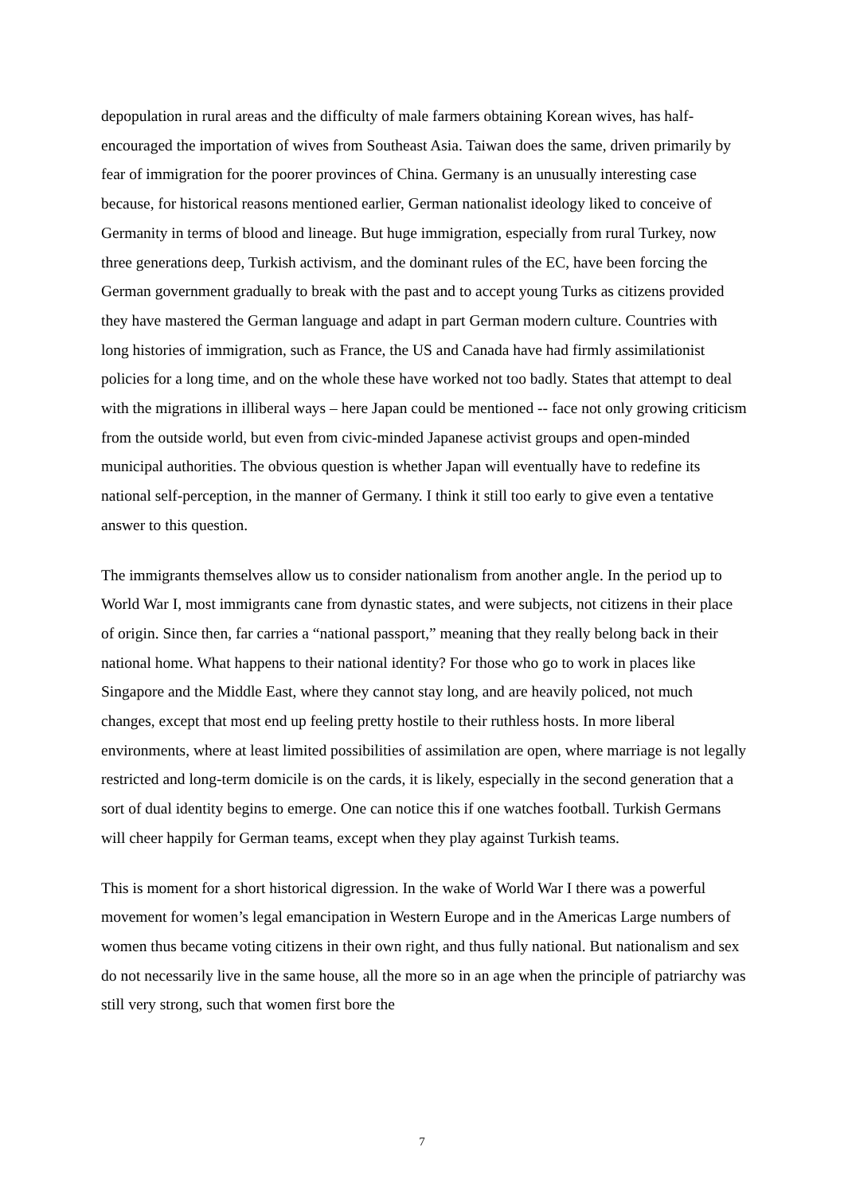depopulation in rural areas and the difficulty of male farmers obtaining Korean wives, has half-encouraged the importation of wives from Southeast Asia. Taiwan does the same, driven primarily by fear of immigration for the poorer provinces of China. Germany is an unusually interesting case because, for historical reasons mentioned earlier, German nationalist ideology liked to conceive of Germanity in terms of blood and lineage. But huge immigration, especially from rural Turkey, now three generations deep, Turkish activism, and the dominant rules of the EC, have been forcing the German government gradually to break with the past and to accept young Turks as citizens provided they have mastered the German language and adapt in part German modern culture. Countries with long histories of immigration, such as France, the US and Canada have had firmly assimilationist policies for a long time, and on the whole these have worked not too badly. States that attempt to deal with the migrations in illiberal ways – here Japan could be mentioned -- face not only growing criticism from the outside world, but even from civic-minded Japanese activist groups and open-minded municipal authorities. The obvious question is whether Japan will eventually have to redefine its national self-perception, in the manner of Germany. I think it still too early to give even a tentative answer to this question.
The immigrants themselves allow us to consider nationalism from another angle. In the period up to World War I, most immigrants cane from dynastic states, and were subjects, not citizens in their place of origin. Since then, far carries a “national passport,” meaning that they really belong back in their national home. What happens to their national identity? For those who go to work in places like Singapore and the Middle East, where they cannot stay long, and are heavily policed, not much changes, except that most end up feeling pretty hostile to their ruthless hosts. In more liberal environments, where at least limited possibilities of assimilation are open, where marriage is not legally restricted and long-term domicile is on the cards, it is likely, especially in the second generation that a sort of dual identity begins to emerge. One can notice this if one watches football. Turkish Germans will cheer happily for German teams, except when they play against Turkish teams.
This is moment for a short historical digression. In the wake of World War I there was a powerful movement for women’s legal emancipation in Western Europe and in the Americas Large numbers of women thus became voting citizens in their own right, and thus fully national. But nationalism and sex do not necessarily live in the same house, all the more so in an age when the principle of patriarchy was still very strong, such that women first bore the
7